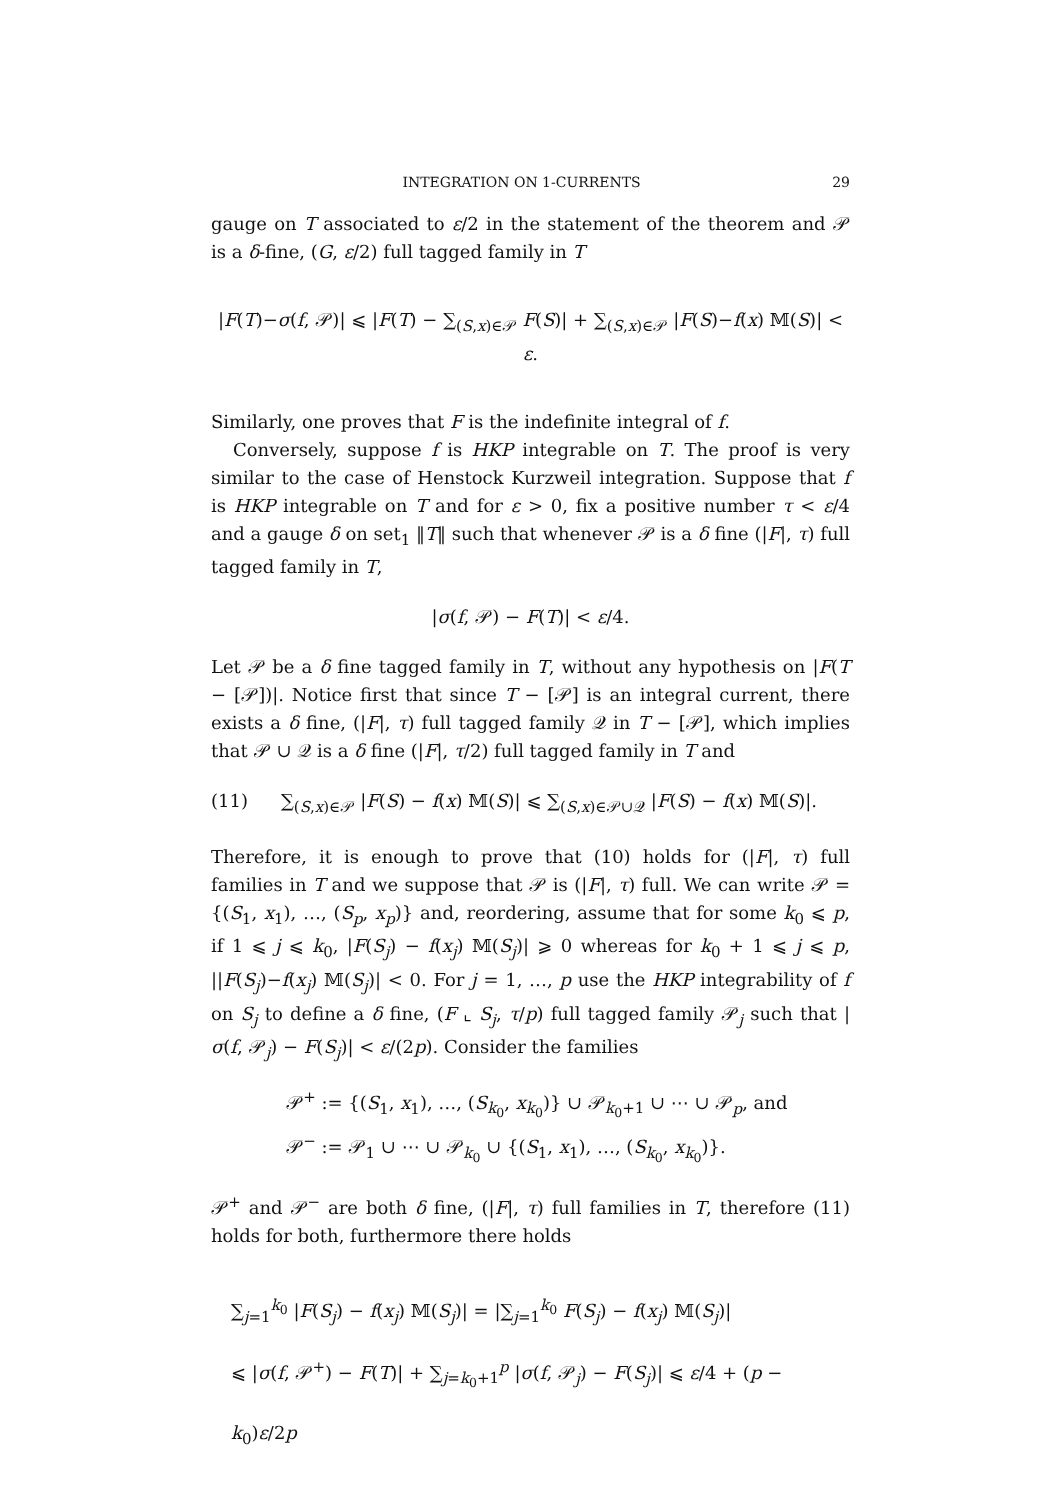INTEGRATION ON 1-CURRENTS 29
gauge on T associated to ε/2 in the statement of the theorem and 𝒫 is a δ-fine, (G, ε/2) full tagged family in T
|F(T)−σ(f, 𝒫)| ⩽ |F(T) − ∑<sub>(S,x)∈𝒫</sub> F(S)| + ∑<sub>(S,x)∈𝒫</sub> |F(S)−f(x) 𝕄(S)| < ε.
Similarly, one proves that F is the indefinite integral of f.
Conversely, suppose f is HKP integrable on T. The proof is very similar to the case of Henstock Kurzweil integration. Suppose that f is HKP integrable on T and for ε > 0, fix a positive number τ < ε/4 and a gauge δ on set<sub>1</sub> ‖T‖ such that whenever 𝒫 is a δ fine (|F|, τ) full tagged family in T,
|σ(f, 𝒫) − F(T)| < ε/4.
Let 𝒫 be a δ fine tagged family in T, without any hypothesis on |F(T − [𝒫])|. Notice first that since T − [𝒫] is an integral current, there exists a δ fine, (|F|, τ) full tagged family 𝒬 in T − [𝒫], which implies that 𝒫 ∪ 𝒬 is a δ fine (|F|, τ/2) full tagged family in T and
(11) ∑<sub>(S,x)∈𝒫</sub> |F(S) − f(x) 𝕄(S)| ⩽ ∑<sub>(S,x)∈𝒫∪𝒬</sub> |F(S) − f(x) 𝕄(S)|.
Therefore, it is enough to prove that (10) holds for (|F|, τ) full families in T and we suppose that 𝒫 is (|F|, τ) full. We can write 𝒫 = {(S<sub>1</sub>, x<sub>1</sub>), …, (S<sub>p</sub>, x<sub>p</sub>)} and, reordering, assume that for some k<sub>0</sub> ⩽ p, if 1 ⩽ j ⩽ k<sub>0</sub>, |F(S<sub>j</sub>) − f(x<sub>j</sub>) 𝕄(S<sub>j</sub>)| ⩾ 0 whereas for k<sub>0</sub> + 1 ⩽ j ⩽ p, ||F(S<sub>j</sub>)−f(x<sub>j</sub>) 𝕄(S<sub>j</sub>)| < 0. For j = 1, …, p use the HKP integrability of f on S<sub>j</sub> to define a δ fine, (F ⌞ S<sub>j</sub>, τ/p) full tagged family 𝒫<sub>j</sub> such that |σ(f, 𝒫<sub>j</sub>) − F(S<sub>j</sub>)| < ε/(2p). Consider the families
𝒫<sup>+</sup> := {(S<sub>1</sub>, x<sub>1</sub>), …, (S<sub>k<sub>0</sub></sub>, x<sub>k<sub>0</sub></sub>)} ∪ 𝒫<sub>k<sub>0</sub>+1</sub> ∪ ⋯ ∪ 𝒫<sub>p</sub>, and
𝒫<sup>−</sup> := 𝒫<sub>1</sub> ∪ ⋯ ∪ 𝒫<sub>k<sub>0</sub></sub> ∪ {(S<sub>1</sub>, x<sub>1</sub>), …, (S<sub>k<sub>0</sub></sub>, x<sub>k<sub>0</sub></sub>)}.
𝒫<sup>+</sup> and 𝒫<sup>−</sup> are both δ fine, (|F|, τ) full families in T, therefore (11) holds for both, furthermore there holds
∑<sub>j=1</sub><sup>k<sub>0</sub></sup> |F(S<sub>j</sub>) − f(x<sub>j</sub>) 𝕄(S<sub>j</sub>)| = |∑<sub>j=1</sub><sup>k<sub>0</sub></sup> F(S<sub>j</sub>) − f(x<sub>j</sub>) 𝕄(S<sub>j</sub>)|
⩽ |σ(f, 𝒫<sup>+</sup>) − F(T)| + ∑<sub>j=k<sub>0</sub>+1</sub><sup>p</sup> |σ(f, 𝒫<sub>j</sub>) − F(S<sub>j</sub>)| ⩽ ε/4 + (p − k<sub>0</sub>)ε/2p